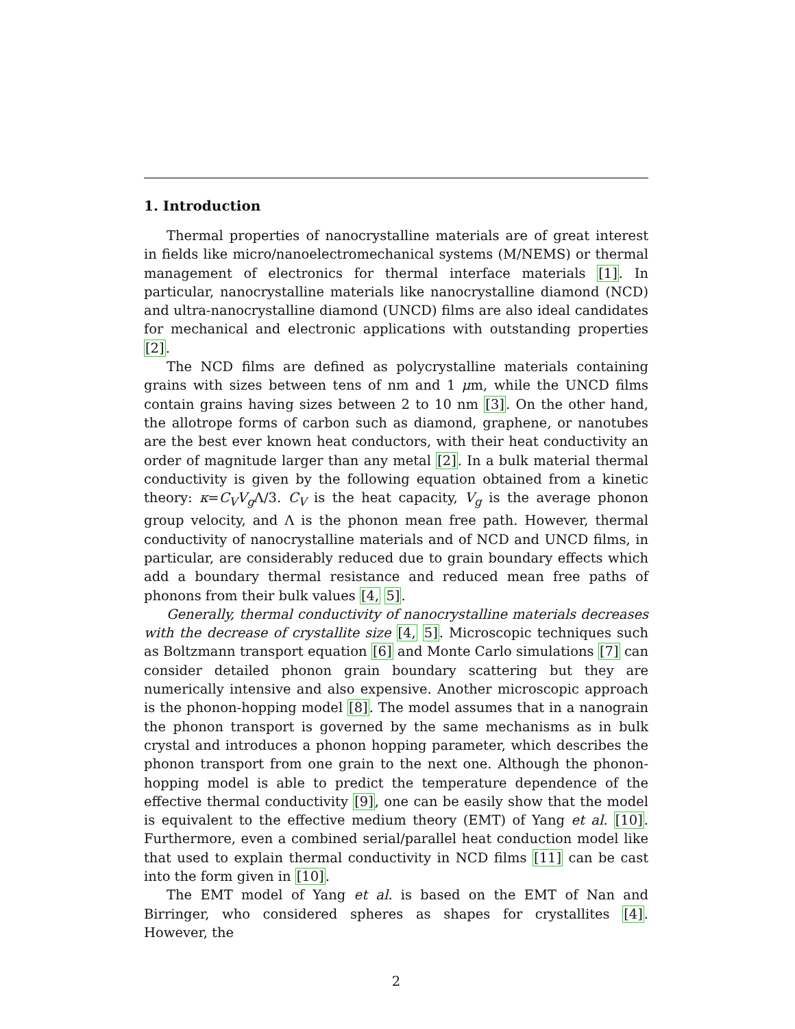1. Introduction
Thermal properties of nanocrystalline materials are of great interest in fields like micro/nanoelectromechanical systems (M/NEMS) or thermal management of electronics for thermal interface materials [1]. In particular, nanocrystalline materials like nanocrystalline diamond (NCD) and ultra-nanocrystalline diamond (UNCD) films are also ideal candidates for mechanical and electronic applications with outstanding properties [2].
The NCD films are defined as polycrystalline materials containing grains with sizes between tens of nm and 1 μm, while the UNCD films contain grains having sizes between 2 to 10 nm [3]. On the other hand, the allotrope forms of carbon such as diamond, graphene, or nanotubes are the best ever known heat conductors, with their heat conductivity an order of magnitude larger than any metal [2]. In a bulk material thermal conductivity is given by the following equation obtained from a kinetic theory: κ=C<sub>V</sub>V<sub>g</sub> Λ/3. C<sub>V</sub> is the heat capacity, V<sub>g</sub> is the average phonon group velocity, and Λ is the phonon mean free path. However, thermal conductivity of nanocrystalline materials and of NCD and UNCD films, in particular, are considerably reduced due to grain boundary effects which add a boundary thermal resistance and reduced mean free paths of phonons from their bulk values [4, 5].
Generally, thermal conductivity of nanocrystalline materials decreases with the decrease of crystallite size [4, 5]. Microscopic techniques such as Boltzmann transport equation [6] and Monte Carlo simulations [7] can consider detailed phonon grain boundary scattering but they are numerically intensive and also expensive. Another microscopic approach is the phonon-hopping model [8]. The model assumes that in a nanograin the phonon transport is governed by the same mechanisms as in bulk crystal and introduces a phonon hopping parameter, which describes the phonon transport from one grain to the next one. Although the phonon-hopping model is able to predict the temperature dependence of the effective thermal conductivity [9], one can be easily show that the model is equivalent to the effective medium theory (EMT) of Yang et al. [10]. Furthermore, even a combined serial/parallel heat conduction model like that used to explain thermal conductivity in NCD films [11] can be cast into the form given in [10].
The EMT model of Yang et al. is based on the EMT of Nan and Birringer, who considered spheres as shapes for crystallites [4]. However, the
2